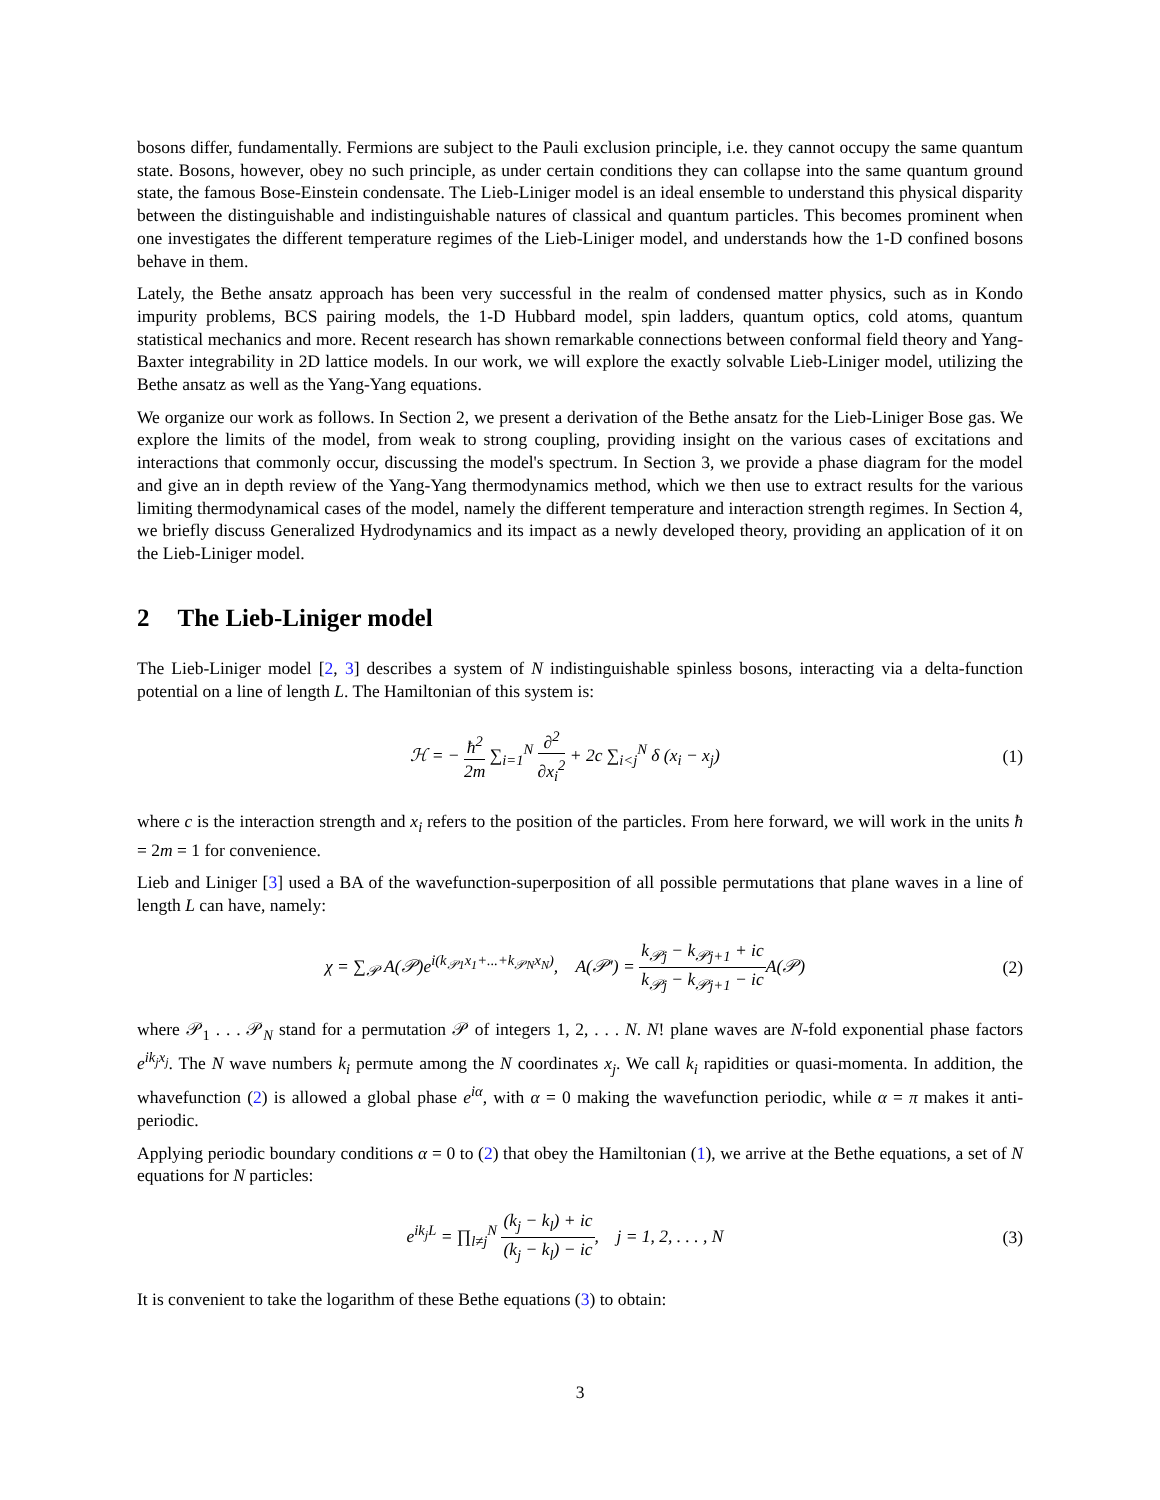bosons differ, fundamentally. Fermions are subject to the Pauli exclusion principle, i.e. they cannot occupy the same quantum state. Bosons, however, obey no such principle, as under certain conditions they can collapse into the same quantum ground state, the famous Bose-Einstein condensate. The Lieb-Liniger model is an ideal ensemble to understand this physical disparity between the distinguishable and indistinguishable natures of classical and quantum particles. This becomes prominent when one investigates the different temperature regimes of the Lieb-Liniger model, and understands how the 1-D confined bosons behave in them.
Lately, the Bethe ansatz approach has been very successful in the realm of condensed matter physics, such as in Kondo impurity problems, BCS pairing models, the 1-D Hubbard model, spin ladders, quantum optics, cold atoms, quantum statistical mechanics and more. Recent research has shown remarkable connections between conformal field theory and Yang-Baxter integrability in 2D lattice models. In our work, we will explore the exactly solvable Lieb-Liniger model, utilizing the Bethe ansatz as well as the Yang-Yang equations.
We organize our work as follows. In Section 2, we present a derivation of the Bethe ansatz for the Lieb-Liniger Bose gas. We explore the limits of the model, from weak to strong coupling, providing insight on the various cases of excitations and interactions that commonly occur, discussing the model's spectrum. In Section 3, we provide a phase diagram for the model and give an in depth review of the Yang-Yang thermodynamics method, which we then use to extract results for the various limiting thermodynamical cases of the model, namely the different temperature and interaction strength regimes. In Section 4, we briefly discuss Generalized Hydrodynamics and its impact as a newly developed theory, providing an application of it on the Lieb-Liniger model.
2 The Lieb-Liniger model
The Lieb-Liniger model [2, 3] describes a system of N indistinguishable spinless bosons, interacting via a delta-function potential on a line of length L. The Hamiltonian of this system is:
ℋ = − ħ<sup>2</sup> 2m ∑<sub>i=1</sub><sup>N</sup> ∂<sup>2</sup> ∂x<sub>i</sub><sup>2</sup> + 2c ∑<sub>i<j</sub><sup>N</sup> δ (x<sub>i</sub> − x<sub>j</sub>)
(1)
where c is the interaction strength and x<sub>i</sub> refers to the position of the particles. From here forward, we will work in the units ħ = 2m = 1 for convenience.
Lieb and Liniger [3] used a BA of the wavefunction-superposition of all possible permutations that plane waves in a line of length L can have, namely:
χ = ∑<sub>𝒫</sub> A(𝒫)e<sup>i(k<sub>𝒫1</sub>x<sub>1</sub>+...+k<sub>𝒫N</sub>x<sub>N</sub>)</sup>, A(𝒫′) = k<sub>𝒫j</sub> − k<sub>𝒫j+1</sub> + ic k<sub>𝒫j</sub> − k<sub>𝒫j+1</sub> − ic A(𝒫)
(2)
where 𝒫<sub>1</sub> . . . 𝒫<sub>N</sub> stand for a permutation 𝒫 of integers 1, 2, . . . N. N! plane waves are N-fold exponential phase factors e<sup>ik<sub>j</sub>x<sub>j</sub></sup>. The N wave numbers k<sub>i</sub> permute among the N coordinates x<sub>j</sub>. We call k<sub>i</sub> rapidities or quasi-momenta. In addition, the whavefunction (2) is allowed a global phase e<sup>iα</sup>, with α = 0 making the wavefunction periodic, while α = π makes it anti-periodic.
Applying periodic boundary conditions α = 0 to (2) that obey the Hamiltonian (1), we arrive at the Bethe equations, a set of N equations for N particles:
e<sup>ik<sub>j</sub>L</sup> = ∏<sub>l≠j</sub><sup>N</sup> (k<sub>j</sub> − k<sub>l</sub>) + ic (k<sub>j</sub> − k<sub>l</sub>) − ic, j = 1, 2, . . . , N
(3)
It is convenient to take the logarithm of these Bethe equations (3) to obtain:
3